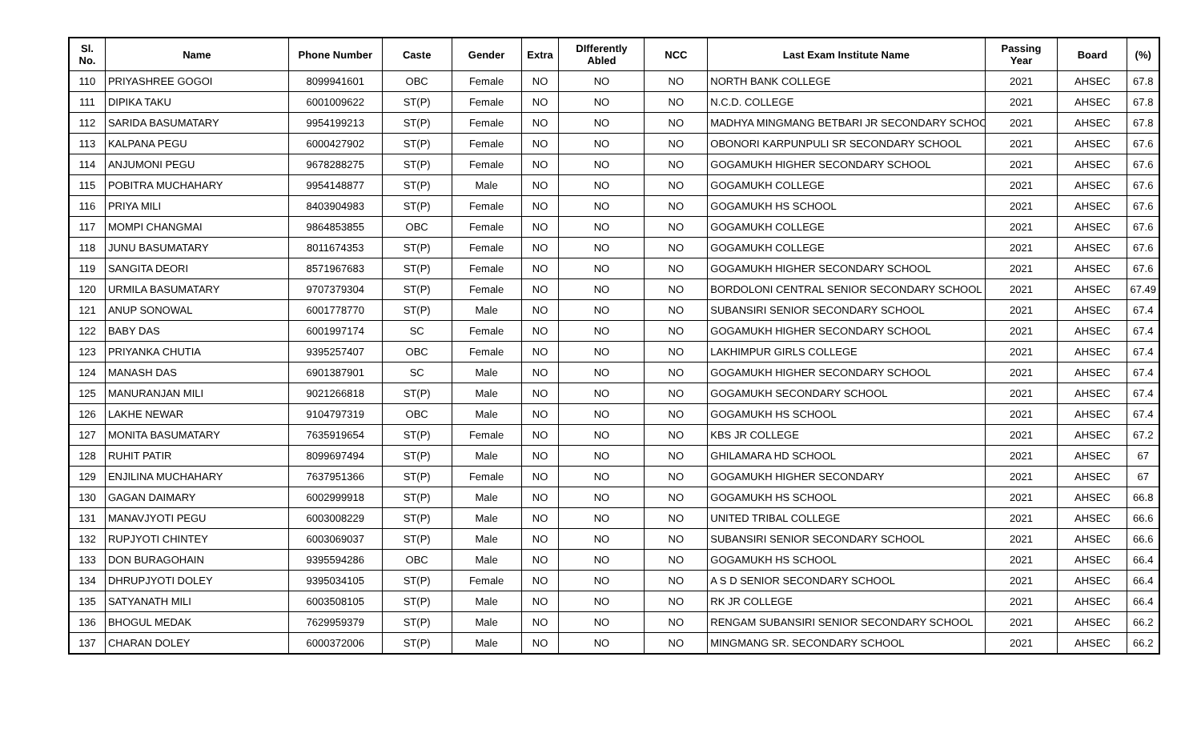| Sl. No. | Name | Phone Number | Caste | Gender | Extra | DIfferently Abled | NCC | Last Exam Institute Name | Passing Year | Board | (%) |
| --- | --- | --- | --- | --- | --- | --- | --- | --- | --- | --- | --- |
| 110 | PRIYASHREE GOGOI | 8099941601 | OBC | Female | NO | NO | NO | NORTH BANK COLLEGE | 2021 | AHSEC | 67.8 |
| 111 | DIPIKA TAKU | 6001009622 | ST(P) | Female | NO | NO | NO | N.C.D. COLLEGE | 2021 | AHSEC | 67.8 |
| 112 | SARIDA BASUMATARY | 9954199213 | ST(P) | Female | NO | NO | NO | MADHYA MINGMANG BETBARI JR SECONDARY SCHOO | 2021 | AHSEC | 67.8 |
| 113 | KALPANA PEGU | 6000427902 | ST(P) | Female | NO | NO | NO | OBONORI KARPUNPULI SR SECONDARY SCHOOL | 2021 | AHSEC | 67.6 |
| 114 | ANJUMONI PEGU | 9678288275 | ST(P) | Female | NO | NO | NO | GOGAMUKH HIGHER SECONDARY SCHOOL | 2021 | AHSEC | 67.6 |
| 115 | POBITRA MUCHAHARY | 9954148877 | ST(P) | Male | NO | NO | NO | GOGAMUKH COLLEGE | 2021 | AHSEC | 67.6 |
| 116 | PRIYA MILI | 8403904983 | ST(P) | Female | NO | NO | NO | GOGAMUKH HS SCHOOL | 2021 | AHSEC | 67.6 |
| 117 | MOMPI CHANGMAI | 9864853855 | OBC | Female | NO | NO | NO | GOGAMUKH COLLEGE | 2021 | AHSEC | 67.6 |
| 118 | JUNU BASUMATARY | 8011674353 | ST(P) | Female | NO | NO | NO | GOGAMUKH COLLEGE | 2021 | AHSEC | 67.6 |
| 119 | SANGITA DEORI | 8571967683 | ST(P) | Female | NO | NO | NO | GOGAMUKH HIGHER SECONDARY SCHOOL | 2021 | AHSEC | 67.6 |
| 120 | URMILA BASUMATARY | 9707379304 | ST(P) | Female | NO | NO | NO | BORDOLONI CENTRAL SENIOR SECONDARY SCHOOL | 2021 | AHSEC | 67.49 |
| 121 | ANUP SONOWAL | 6001778770 | ST(P) | Male | NO | NO | NO | SUBANSIRI SENIOR SECONDARY SCHOOL | 2021 | AHSEC | 67.4 |
| 122 | BABY DAS | 6001997174 | SC | Female | NO | NO | NO | GOGAMUKH HIGHER SECONDARY SCHOOL | 2021 | AHSEC | 67.4 |
| 123 | PRIYANKA CHUTIA | 9395257407 | OBC | Female | NO | NO | NO | LAKHIMPUR GIRLS COLLEGE | 2021 | AHSEC | 67.4 |
| 124 | MANASH DAS | 6901387901 | SC | Male | NO | NO | NO | GOGAMUKH HIGHER SECONDARY SCHOOL | 2021 | AHSEC | 67.4 |
| 125 | MANURANJAN MILI | 9021266818 | ST(P) | Male | NO | NO | NO | GOGAMUKH SECONDARY SCHOOL | 2021 | AHSEC | 67.4 |
| 126 | LAKHE NEWAR | 9104797319 | OBC | Male | NO | NO | NO | GOGAMUKH HS SCHOOL | 2021 | AHSEC | 67.4 |
| 127 | MONITA BASUMATARY | 7635919654 | ST(P) | Female | NO | NO | NO | KBS JR COLLEGE | 2021 | AHSEC | 67.2 |
| 128 | RUHIT PATIR | 8099697494 | ST(P) | Male | NO | NO | NO | GHILAMARA HD SCHOOL | 2021 | AHSEC | 67 |
| 129 | ENJILINA MUCHAHARY | 7637951366 | ST(P) | Female | NO | NO | NO | GOGAMUKH HIGHER SECONDARY | 2021 | AHSEC | 67 |
| 130 | GAGAN DAIMARY | 6002999918 | ST(P) | Male | NO | NO | NO | GOGAMUKH HS SCHOOL | 2021 | AHSEC | 66.8 |
| 131 | MANAVJYOTI PEGU | 6003008229 | ST(P) | Male | NO | NO | NO | UNITED TRIBAL COLLEGE | 2021 | AHSEC | 66.6 |
| 132 | RUPJYOTI CHINTEY | 6003069037 | ST(P) | Male | NO | NO | NO | SUBANSIRI SENIOR SECONDARY SCHOOL | 2021 | AHSEC | 66.6 |
| 133 | DON BURAGOHAIN | 9395594286 | OBC | Male | NO | NO | NO | GOGAMUKH HS SCHOOL | 2021 | AHSEC | 66.4 |
| 134 | DHRUPJYOTI DOLEY | 9395034105 | ST(P) | Female | NO | NO | NO | A S D SENIOR SECONDARY SCHOOL | 2021 | AHSEC | 66.4 |
| 135 | SATYANATH MILI | 6003508105 | ST(P) | Male | NO | NO | NO | RK JR COLLEGE | 2021 | AHSEC | 66.4 |
| 136 | BHOGUL MEDAK | 7629959379 | ST(P) | Male | NO | NO | NO | RENGAM SUBANSIRI SENIOR SECONDARY SCHOOL | 2021 | AHSEC | 66.2 |
| 137 | CHARAN DOLEY | 6000372006 | ST(P) | Male | NO | NO | NO | MINGMANG SR. SECONDARY SCHOOL | 2021 | AHSEC | 66.2 |